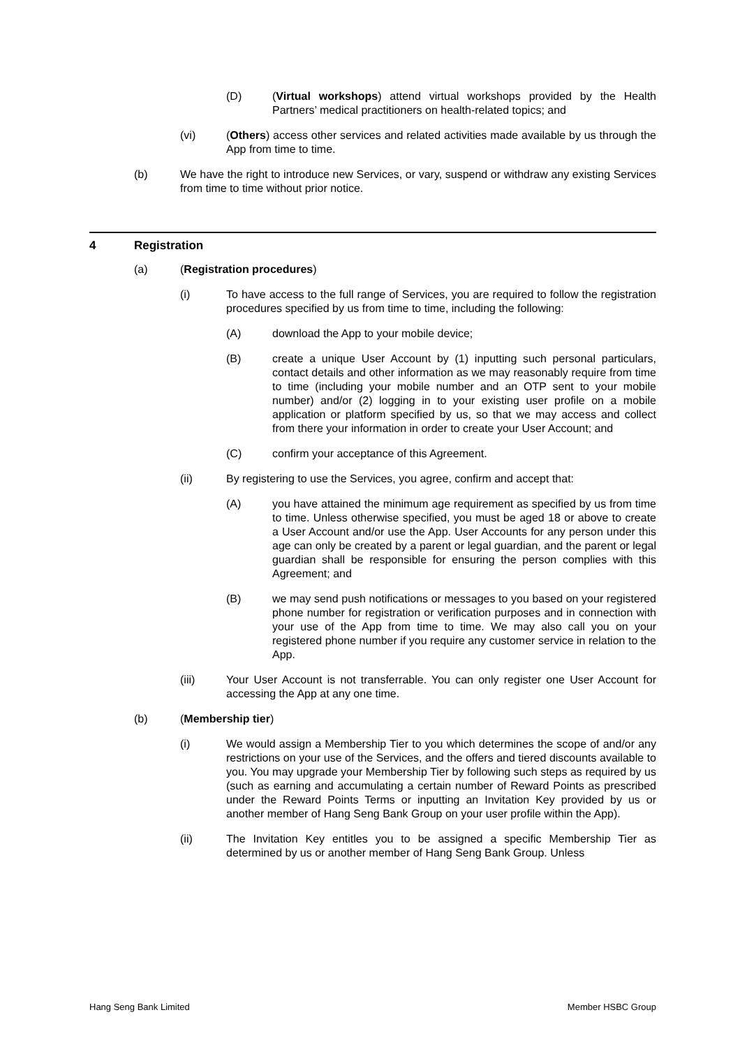(D) (Virtual workshops) attend virtual workshops provided by the Health Partners’ medical practitioners on health-related topics; and
(vi) (Others) access other services and related activities made available by us through the App from time to time.
(b) We have the right to introduce new Services, or vary, suspend or withdraw any existing Services from time to time without prior notice.
4 Registration
(a) (Registration procedures)
(i) To have access to the full range of Services, you are required to follow the registration procedures specified by us from time to time, including the following:
(A) download the App to your mobile device;
(B) create a unique User Account by (1) inputting such personal particulars, contact details and other information as we may reasonably require from time to time (including your mobile number and an OTP sent to your mobile number) and/or (2) logging in to your existing user profile on a mobile application or platform specified by us, so that we may access and collect from there your information in order to create your User Account; and
(C) confirm your acceptance of this Agreement.
(ii) By registering to use the Services, you agree, confirm and accept that:
(A) you have attained the minimum age requirement as specified by us from time to time. Unless otherwise specified, you must be aged 18 or above to create a User Account and/or use the App. User Accounts for any person under this age can only be created by a parent or legal guardian, and the parent or legal guardian shall be responsible for ensuring the person complies with this Agreement; and
(B) we may send push notifications or messages to you based on your registered phone number for registration or verification purposes and in connection with your use of the App from time to time. We may also call you on your registered phone number if you require any customer service in relation to the App.
(iii) Your User Account is not transferrable. You can only register one User Account for accessing the App at any one time.
(b) (Membership tier)
(i) We would assign a Membership Tier to you which determines the scope of and/or any restrictions on your use of the Services, and the offers and tiered discounts available to you. You may upgrade your Membership Tier by following such steps as required by us (such as earning and accumulating a certain number of Reward Points as prescribed under the Reward Points Terms or inputting an Invitation Key provided by us or another member of Hang Seng Bank Group on your user profile within the App).
(ii) The Invitation Key entitles you to be assigned a specific Membership Tier as determined by us or another member of Hang Seng Bank Group. Unless
Hang Seng Bank Limited Member HSBC Group